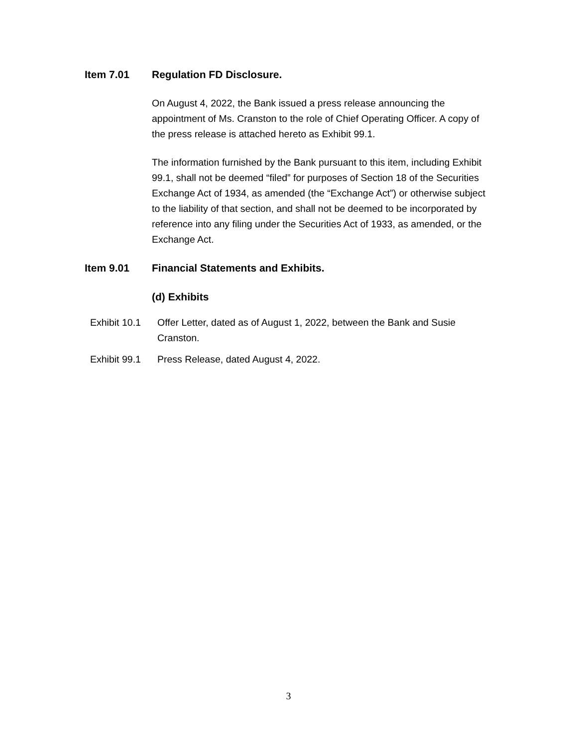Item 7.01 Regulation FD Disclosure.
On August 4, 2022, the Bank issued a press release announcing the appointment of Ms. Cranston to the role of Chief Operating Officer. A copy of the press release is attached hereto as Exhibit 99.1.
The information furnished by the Bank pursuant to this item, including Exhibit 99.1, shall not be deemed “filed” for purposes of Section 18 of the Securities Exchange Act of 1934, as amended (the “Exchange Act”) or otherwise subject to the liability of that section, and shall not be deemed to be incorporated by reference into any filing under the Securities Act of 1933, as amended, or the Exchange Act.
Item 9.01 Financial Statements and Exhibits.
(d) Exhibits
Exhibit 10.1
Offer Letter, dated as of August 1, 2022, between the Bank and Susie Cranston.
Exhibit 99.1
Press Release, dated August 4, 2022.
3